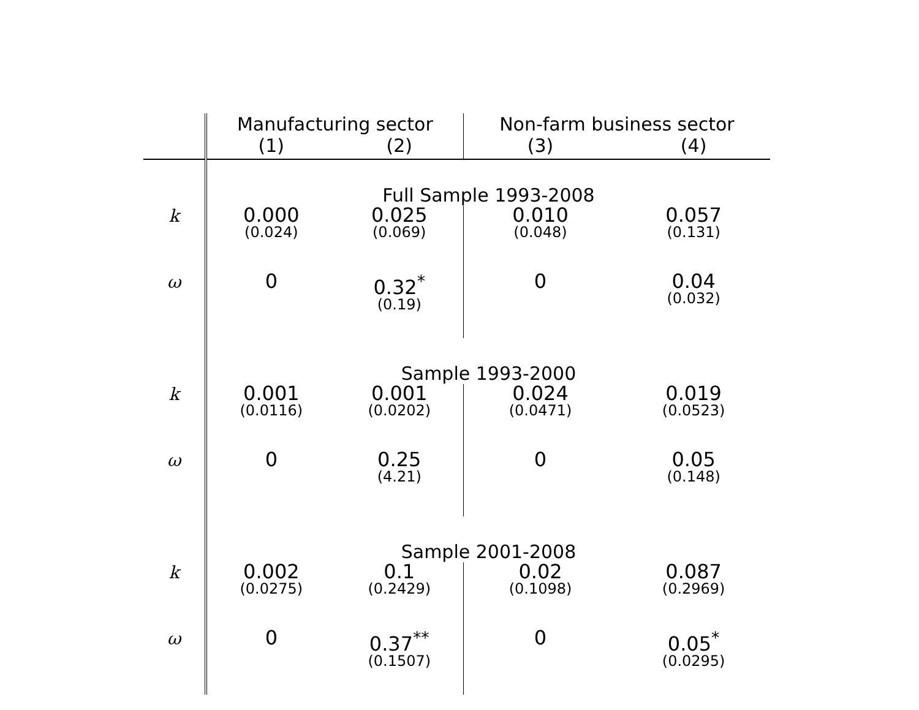| | Manufacturing sector | | Non-farm business sector | |
| --- | --- | --- | --- | --- |
| | (1) | (2) | (3) | (4) |
| | Full Sample 1993-2008 | | | |
| k | 0.000 (0.024) | 0.025 (0.069) | 0.010 (0.048) | 0.057 (0.131) |
| ω | 0 | 0.32<sup>*</sup> (0.19) | 0 | 0.04 (0.032) |
| | Sample 1993-2000 | | | |
| k | 0.001 (0.0116) | 0.001 (0.0202) | 0.024 (0.0471) | 0.019 (0.0523) |
| ω | 0 | 0.25 (4.21) | 0 | 0.05 (0.148) |
| | Sample 2001-2008 | | | |
| k | 0.002 (0.0275) | 0.1 (0.2429) | 0.02 (0.1098) | 0.087 (0.2969) |
| ω | 0 | 0.37<sup>**</sup> (0.1507) | 0 | 0.05<sup>*</sup> (0.0295) |